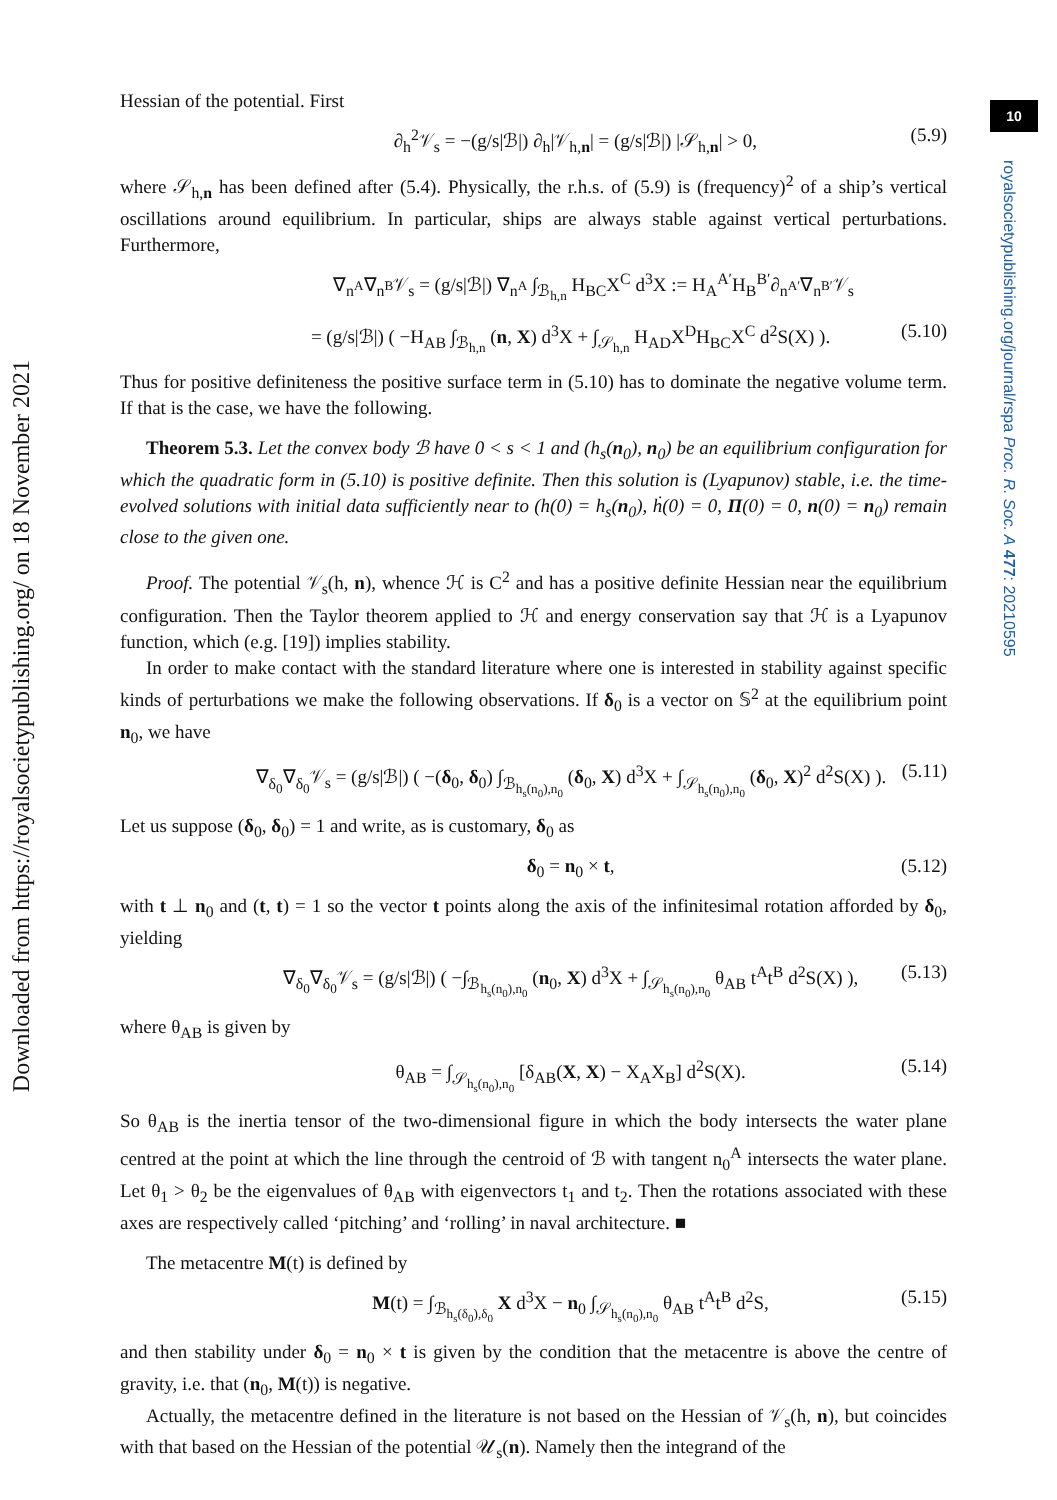10
royalsocietypublishing.org/journal/rspa Proc. R. Soc. A 477: 20210595
Downloaded from https://royalsocietypublishing.org/ on 18 November 2021
Hessian of the potential. First
∂<sub>h</sub><sup>2</sup>𝒱<sub>s</sub> = −(g/s|ℬ|) ∂<sub>h</sub>|𝒱<sub>h,n</sub>| = (g/s|ℬ|) |𝒮<sub>h,n</sub>| > 0, (5.9)
where 𝒮<sub>h,n</sub> has been defined after (5.4). Physically, the r.h.s. of (5.9) is (frequency)<sup>2</sup> of a ship’s vertical oscillations around equilibrium. In particular, ships are always stable against vertical perturbations. Furthermore,
∇<sub>n<sup>A</sup></sub>∇<sub>n<sup>B</sup></sub>𝒱<sub>s</sub> = (g/s|ℬ|) ∇<sub>n<sup>A</sup></sub> ∫<sub>ℬ<sub>h,n</sub></sub> H<sub>BC</sub>X<sup>C</sup> d<sup>3</sup>X := H<sub>A</sub><sup>A′</sup>H<sub>B</sub><sup>B′</sup>∂<sub>n<sup>A′</sup></sub>∇<sub>n<sup>B′</sup></sub>𝒱<sub>s</sub>
= (g/s|ℬ|) ( −H<sub>AB</sub> ∫<sub>ℬ<sub>h,n</sub></sub> (n, X) d<sup>3</sup>X + ∫<sub>𝒮<sub>h,n</sub></sub> H<sub>AD</sub>X<sup>D</sup>H<sub>BC</sub>X<sup>C</sup> d<sup>2</sup>S(X) ). (5.10)
Thus for positive definiteness the positive surface term in (5.10) has to dominate the negative volume term. If that is the case, we have the following.
Theorem 5.3. Let the convex body ℬ have 0 < s < 1 and (h<sub>s</sub>(n<sub>0</sub>), n<sub>0</sub>) be an equilibrium configuration for which the quadratic form in (5.10) is positive definite. Then this solution is (Lyapunov) stable, i.e. the time-evolved solutions with initial data sufficiently near to (h(0) = h<sub>s</sub>(n<sub>0</sub>), ḣ(0) = 0, Π(0) = 0, n(0) = n<sub>0</sub>) remain close to the given one.
Proof. The potential 𝒱<sub>s</sub>(h, n), whence ℋ is C<sup>2</sup> and has a positive definite Hessian near the equilibrium configuration. Then the Taylor theorem applied to ℋ and energy conservation say that ℋ is a Lyapunov function, which (e.g. [19]) implies stability.
In order to make contact with the standard literature where one is interested in stability against specific kinds of perturbations we make the following observations. If δ<sub>0</sub> is a vector on 𝕊<sup>2</sup> at the equilibrium point n<sub>0</sub>, we have
∇<sub>δ<sub>0</sub></sub>∇<sub>δ<sub>0</sub></sub>𝒱<sub>s</sub> = (g/s|ℬ|) ( −(δ<sub>0</sub>, δ<sub>0</sub>) ∫<sub>ℬ<sub>h<sub>s</sub>(n<sub>0</sub>),n<sub>0</sub></sub></sub> (δ<sub>0</sub>, X) d<sup>3</sup>X + ∫<sub>𝒮<sub>h<sub>s</sub>(n<sub>0</sub>),n<sub>0</sub></sub></sub> (δ<sub>0</sub>, X)<sup>2</sup> d<sup>2</sup>S(X) ). (5.11)
Let us suppose (δ<sub>0</sub>, δ<sub>0</sub>) = 1 and write, as is customary, δ<sub>0</sub> as
δ<sub>0</sub> = n<sub>0</sub> × t, (5.12)
with t ⊥ n<sub>0</sub> and (t, t) = 1 so the vector t points along the axis of the infinitesimal rotation afforded by δ<sub>0</sub>, yielding
∇<sub>δ<sub>0</sub></sub>∇<sub>δ<sub>0</sub></sub>𝒱<sub>s</sub> = (g/s|ℬ|) ( −∫<sub>ℬ<sub>h<sub>s</sub>(n<sub>0</sub>),n<sub>0</sub></sub></sub> (n<sub>0</sub>, X) d<sup>3</sup>X + ∫<sub>𝒮<sub>h<sub>s</sub>(n<sub>0</sub>),n<sub>0</sub></sub></sub> θ<sub>AB</sub> t<sup>A</sup>t<sup>B</sup> d<sup>2</sup>S(X) ), (5.13)
where θ<sub>AB</sub> is given by
θ<sub>AB</sub> = ∫<sub>𝒮<sub>h<sub>s</sub>(n<sub>0</sub>),n<sub>0</sub></sub></sub> [δ<sub>AB</sub>(X, X) − X<sub>A</sub>X<sub>B</sub>] d<sup>2</sup>S(X). (5.14)
So θ<sub>AB</sub> is the inertia tensor of the two-dimensional figure in which the body intersects the water plane centred at the point at which the line through the centroid of ℬ with tangent n<sub>0</sub><sup>A</sup> intersects the water plane. Let θ<sub>1</sub> > θ<sub>2</sub> be the eigenvalues of θ<sub>AB</sub> with eigenvectors t<sub>1</sub> and t<sub>2</sub>. Then the rotations associated with these axes are respectively called ‘pitching’ and ‘rolling’ in naval architecture. ■
The metacentre M(t) is defined by
M(t) = ∫<sub>ℬ<sub>h<sub>s</sub>(δ<sub>0</sub>),δ<sub>0</sub></sub></sub> X d<sup>3</sup>X − n<sub>0</sub> ∫<sub>𝒮<sub>h<sub>s</sub>(n<sub>0</sub>),n<sub>0</sub></sub></sub> θ<sub>AB</sub> t<sup>A</sup>t<sup>B</sup> d<sup>2</sup>S, (5.15)
and then stability under δ<sub>0</sub> = n<sub>0</sub> × t is given by the condition that the metacentre is above the centre of gravity, i.e. that (n<sub>0</sub>, M(t)) is negative.
Actually, the metacentre defined in the literature is not based on the Hessian of 𝒱<sub>s</sub>(h, n), but coincides with that based on the Hessian of the potential 𝒰<sub>s</sub>(n). Namely then the integrand of the